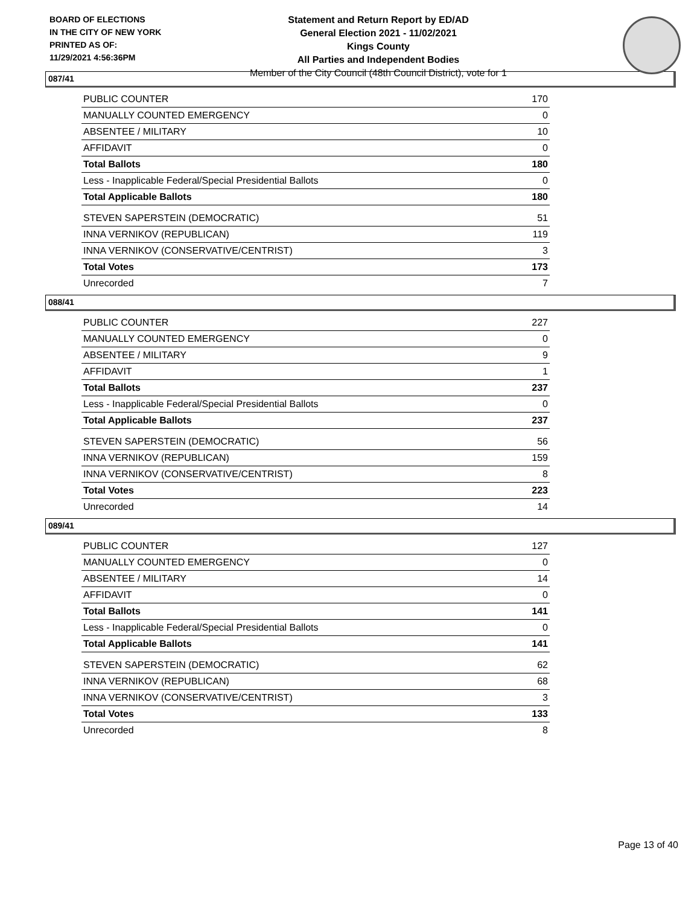BOARD OF ELECTIONS
IN THE CITY OF NEW YORK
PRINTED AS OF:
11/29/2021 4:56:36PM
Statement and Return Report by ED/AD
General Election 2021 - 11/02/2021
Kings County
All Parties and Independent Bodies
Member of the City Council (48th Council District), vote for 1
087/41
| PUBLIC COUNTER | 170 |
| MANUALLY COUNTED EMERGENCY | 0 |
| ABSENTEE / MILITARY | 10 |
| AFFIDAVIT | 0 |
| Total Ballots | 180 |
| Less - Inapplicable Federal/Special Presidential Ballots | 0 |
| Total Applicable Ballots | 180 |
| STEVEN SAPERSTEIN (DEMOCRATIC) | 51 |
| INNA VERNIKOV (REPUBLICAN) | 119 |
| INNA VERNIKOV (CONSERVATIVE/CENTRIST) | 3 |
| Total Votes | 173 |
| Unrecorded | 7 |
088/41
| PUBLIC COUNTER | 227 |
| MANUALLY COUNTED EMERGENCY | 0 |
| ABSENTEE / MILITARY | 9 |
| AFFIDAVIT | 1 |
| Total Ballots | 237 |
| Less - Inapplicable Federal/Special Presidential Ballots | 0 |
| Total Applicable Ballots | 237 |
| STEVEN SAPERSTEIN (DEMOCRATIC) | 56 |
| INNA VERNIKOV (REPUBLICAN) | 159 |
| INNA VERNIKOV (CONSERVATIVE/CENTRIST) | 8 |
| Total Votes | 223 |
| Unrecorded | 14 |
089/41
| PUBLIC COUNTER | 127 |
| MANUALLY COUNTED EMERGENCY | 0 |
| ABSENTEE / MILITARY | 14 |
| AFFIDAVIT | 0 |
| Total Ballots | 141 |
| Less - Inapplicable Federal/Special Presidential Ballots | 0 |
| Total Applicable Ballots | 141 |
| STEVEN SAPERSTEIN (DEMOCRATIC) | 62 |
| INNA VERNIKOV (REPUBLICAN) | 68 |
| INNA VERNIKOV (CONSERVATIVE/CENTRIST) | 3 |
| Total Votes | 133 |
| Unrecorded | 8 |
Page 13 of 40